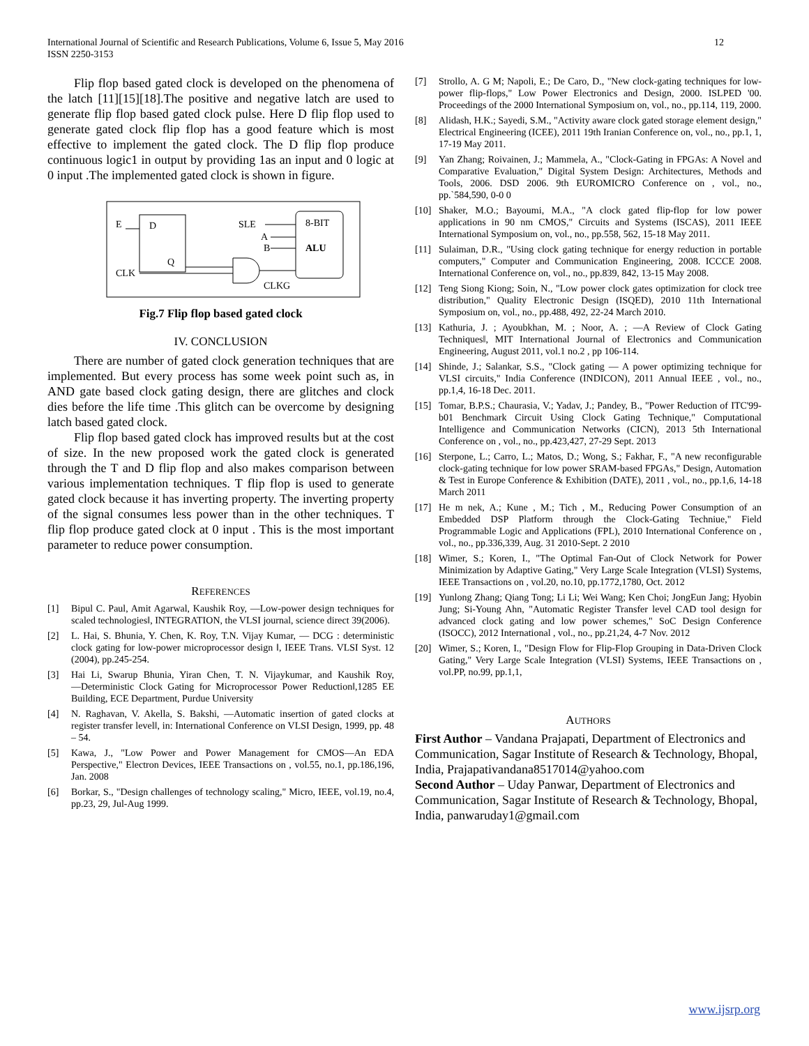International Journal of Scientific and Research Publications, Volume 6, Issue 5, May 2016
ISSN 2250-3153
12
Flip flop based gated clock is developed on the phenomena of the latch [11][15][18].The positive and negative latch are used to generate flip flop based gated clock pulse. Here D flip flop used to generate gated clock flip flop has a good feature which is most effective to implement the gated clock. The D flip flop produce continuous logic1 in output by providing 1as an input and 0 logic at 0 input .The implemented gated clock is shown in figure.
E
D
SLE
8-BIT
A
B
ALU
Q
CLK
CLKG
Fig.7 Flip flop based gated clock
IV. CONCLUSION
There are number of gated clock generation techniques that are implemented. But every process has some week point such as, in AND gate based clock gating design, there are glitches and clock dies before the life time .This glitch can be overcome by designing latch based gated clock.
Flip flop based gated clock has improved results but at the cost of size. In the new proposed work the gated clock is generated through the T and D flip flop and also makes comparison between various implementation techniques. T flip flop is used to generate gated clock because it has inverting property. The inverting property of the signal consumes less power than in the other techniques. T flip flop produce gated clock at 0 input . This is the most important parameter to reduce power consumption.
REFERENCES
[1] Bipul C. Paul, Amit Agarwal, Kaushik Roy, ―Low-power design techniques for scaled technologies‖, INTEGRATION, the VLSI journal, science direct 39(2006).
[2] L. Hai, S. Bhunia, Y. Chen, K. Roy, T.N. Vijay Kumar, ― DCG : deterministic clock gating for low-power microprocessor design ‖, IEEE Trans. VLSI Syst. 12 (2004), pp.245-254.
[3] Hai Li, Swarup Bhunia, Yiran Chen, T. N. Vijaykumar, and Kaushik Roy, ―Deterministic Clock Gating for Microprocessor Power Reduction‖,1285 EE Building, ECE Department, Purdue University
[4] N. Raghavan, V. Akella, S. Bakshi, ―Automatic insertion of gated clocks at register transfer level‖, in: International Conference on VLSI Design, 1999, pp. 48 – 54.
[5] Kawa, J., "Low Power and Power Management for CMOS—An EDA Perspective," Electron Devices, IEEE Transactions on , vol.55, no.1, pp.186,196, Jan. 2008
[6] Borkar, S., "Design challenges of technology scaling," Micro, IEEE, vol.19, no.4, pp.23, 29, Jul-Aug 1999.
[7] Strollo, A. G M; Napoli, E.; De Caro, D., "New clock-gating techniques for low-power flip-flops," Low Power Electronics and Design, 2000. ISLPED '00. Proceedings of the 2000 International Symposium on, vol., no., pp.114, 119, 2000.
[8] Alidash, H.K.; Sayedi, S.M., "Activity aware clock gated storage element design," Electrical Engineering (ICEE), 2011 19th Iranian Conference on, vol., no., pp.1, 1, 17-19 May 2011.
[9] Yan Zhang; Roivainen, J.; Mammela, A., "Clock-Gating in FPGAs: A Novel and Comparative Evaluation," Digital System Design: Architectures, Methods and Tools, 2006. DSD 2006. 9th EUROMICRO Conference on , vol., no., pp.`584,590, 0-0 0
[10] Shaker, M.O.; Bayoumi, M.A., "A clock gated flip-flop for low power applications in 90 nm CMOS," Circuits and Systems (ISCAS), 2011 IEEE International Symposium on, vol., no., pp.558, 562, 15-18 May 2011.
[11] Sulaiman, D.R., "Using clock gating technique for energy reduction in portable computers," Computer and Communication Engineering, 2008. ICCCE 2008. International Conference on, vol., no., pp.839, 842, 13-15 May 2008.
[12] Teng Siong Kiong; Soin, N., "Low power clock gates optimization for clock tree distribution," Quality Electronic Design (ISQED), 2010 11th International Symposium on, vol., no., pp.488, 492, 22-24 March 2010.
[13] Kathuria, J. ; Ayoubkhan, M. ; Noor, A. ; ―A Review of Clock Gating Techniques‖, MIT International Journal of Electronics and Communication Engineering, August 2011, vol.1 no.2 , pp 106-114.
[14] Shinde, J.; Salankar, S.S., "Clock gating — A power optimizing technique for VLSI circuits," India Conference (INDICON), 2011 Annual IEEE , vol., no., pp.1,4, 16-18 Dec. 2011.
[15] Tomar, B.P.S.; Chaurasia, V.; Yadav, J.; Pandey, B., "Power Reduction of ITC'99-b01 Benchmark Circuit Using Clock Gating Technique," Computational Intelligence and Communication Networks (CICN), 2013 5th International Conference on , vol., no., pp.423,427, 27-29 Sept. 2013
[16] Sterpone, L.; Carro, L.; Matos, D.; Wong, S.; Fakhar, F., "A new reconfigurable clock-gating technique for low power SRAM-based FPGAs," Design, Automation & Test in Europe Conference & Exhibition (DATE), 2011 , vol., no., pp.1,6, 14-18 March 2011
[17] He m nek, A.; Kune , M.; Tich , M., Reducing Power Consumption of an Embedded DSP Platform through the Clock-Gating Techniue," Field Programmable Logic and Applications (FPL), 2010 International Conference on , vol., no., pp.336,339, Aug. 31 2010-Sept. 2 2010
[18] Wimer, S.; Koren, I., "The Optimal Fan-Out of Clock Network for Power Minimization by Adaptive Gating," Very Large Scale Integration (VLSI) Systems, IEEE Transactions on , vol.20, no.10, pp.1772,1780, Oct. 2012
[19] Yunlong Zhang; Qiang Tong; Li Li; Wei Wang; Ken Choi; JongEun Jang; Hyobin Jung; Si-Young Ahn, "Automatic Register Transfer level CAD tool design for advanced clock gating and low power schemes," SoC Design Conference (ISOCC), 2012 International , vol., no., pp.21,24, 4-7 Nov. 2012
[20] Wimer, S.; Koren, I., "Design Flow for Flip-Flop Grouping in Data-Driven Clock Gating," Very Large Scale Integration (VLSI) Systems, IEEE Transactions on , vol.PP, no.99, pp.1,1,
AUTHORS
First Author – Vandana Prajapati, Department of Electronics and Communication, Sagar Institute of Research & Technology, Bhopal, India, Prajapativandana8517014@yahoo.com
Second Author – Uday Panwar, Department of Electronics and Communication, Sagar Institute of Research & Technology, Bhopal, India, panwaruday1@gmail.com
www.ijsrp.org